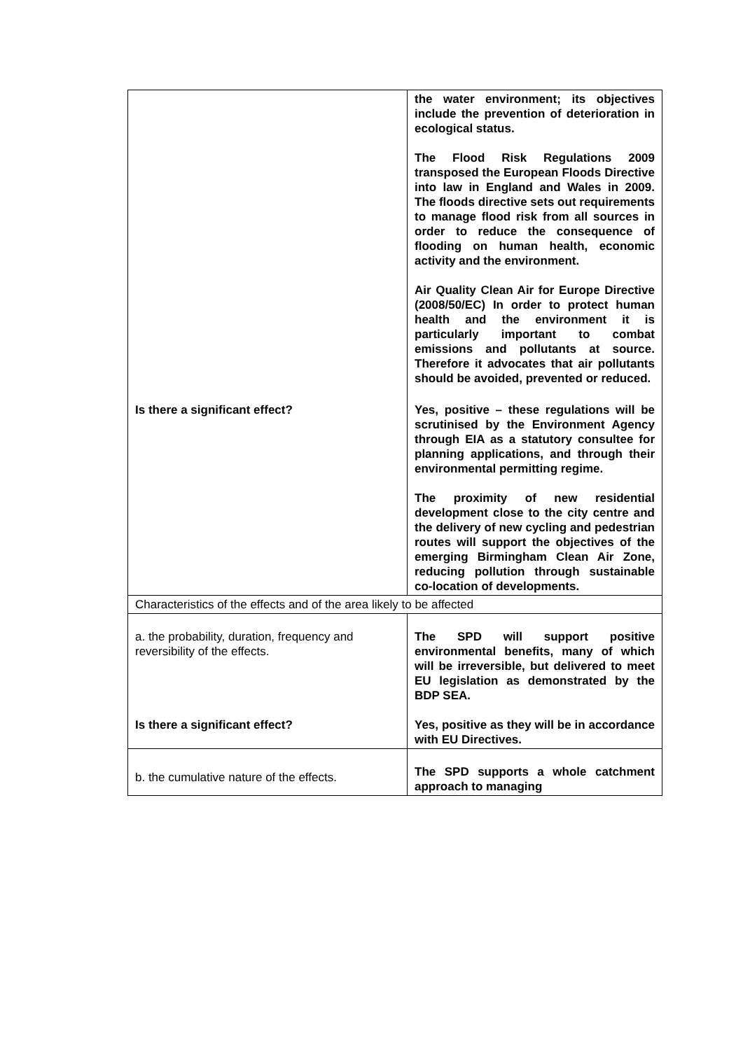| | the water environment; its objectives include the prevention of deterioration in ecological status. The Flood Risk Regulations 2009 transposed the European Floods Directive into law in England and Wales in 2009. The floods directive sets out requirements to manage flood risk from all sources in order to reduce the consequence of flooding on human health, economic activity and the environment. Air Quality Clean Air for Europe Directive (2008/50/EC) In order to protect human health and the environment it is particularly important to combat emissions and pollutants at source. Therefore it advocates that air pollutants should be avoided, prevented or reduced. |
| Is there a significant effect? | Yes, positive – these regulations will be scrutinised by the Environment Agency through EIA as a statutory consultee for planning applications, and through their environmental permitting regime. The proximity of new residential development close to the city centre and the delivery of new cycling and pedestrian routes will support the objectives of the emerging Birmingham Clean Air Zone, reducing pollution through sustainable co-location of developments. |
| Characteristics of the effects and of the area likely to be affected | |
| a. the probability, duration, frequency and reversibility of the effects. Is there a significant effect? | The SPD will support positive environmental benefits, many of which will be irreversible, but delivered to meet EU legislation as demonstrated by the BDP SEA. Yes, positive as they will be in accordance with EU Directives. |
| b. the cumulative nature of the effects. | The SPD supports a whole catchment approach to managing |